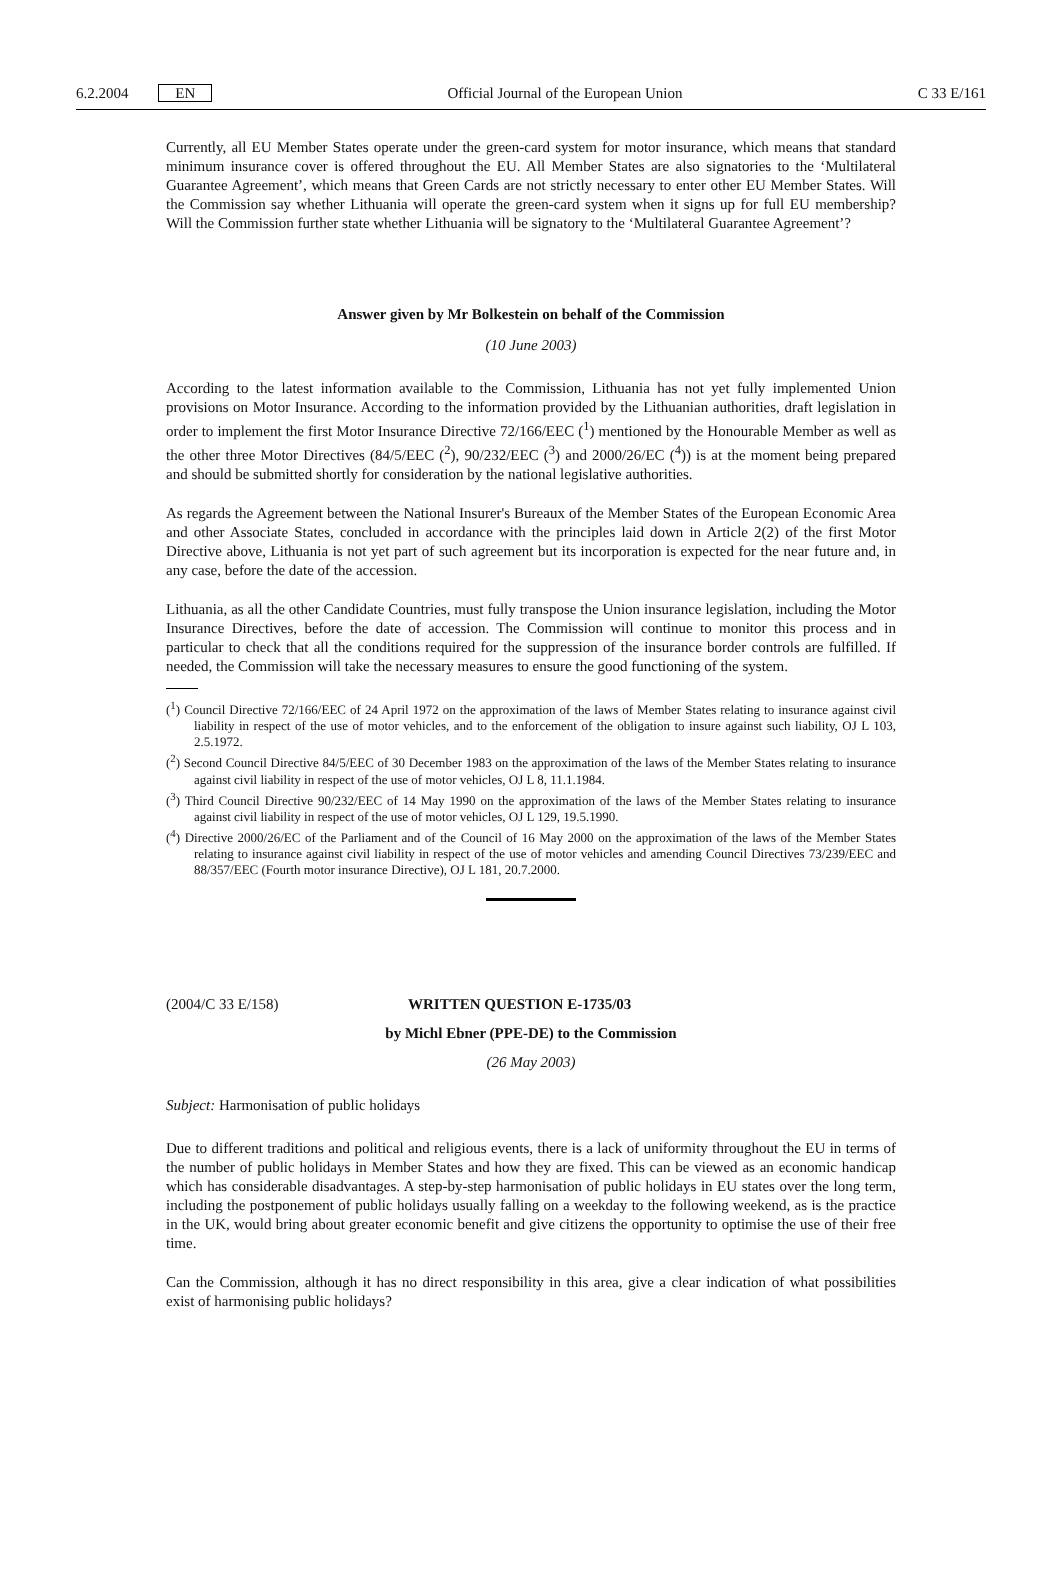6.2.2004 EN Official Journal of the European Union C 33 E/161
Currently, all EU Member States operate under the green-card system for motor insurance, which means that standard minimum insurance cover is offered throughout the EU. All Member States are also signatories to the ‘Multilateral Guarantee Agreement’, which means that Green Cards are not strictly necessary to enter other EU Member States. Will the Commission say whether Lithuania will operate the green-card system when it signs up for full EU membership? Will the Commission further state whether Lithuania will be signatory to the ‘Multilateral Guarantee Agreement’?
Answer given by Mr Bolkestein on behalf of the Commission
(10 June 2003)
According to the latest information available to the Commission, Lithuania has not yet fully implemented Union provisions on Motor Insurance. According to the information provided by the Lithuanian authorities, draft legislation in order to implement the first Motor Insurance Directive 72/166/EEC (<sup>1</sup>) mentioned by the Honourable Member as well as the other three Motor Directives (84/5/EEC (<sup>2</sup>), 90/232/EEC (<sup>3</sup>) and 2000/26/EC (<sup>4</sup>)) is at the moment being prepared and should be submitted shortly for consideration by the national legislative authorities.
As regards the Agreement between the National Insurer's Bureaux of the Member States of the European Economic Area and other Associate States, concluded in accordance with the principles laid down in Article 2(2) of the first Motor Directive above, Lithuania is not yet part of such agreement but its incorporation is expected for the near future and, in any case, before the date of the accession.
Lithuania, as all the other Candidate Countries, must fully transpose the Union insurance legislation, including the Motor Insurance Directives, before the date of accession. The Commission will continue to monitor this process and in particular to check that all the conditions required for the suppression of the insurance border controls are fulfilled. If needed, the Commission will take the necessary measures to ensure the good functioning of the system.
(<sup>1</sup>) Council Directive 72/166/EEC of 24 April 1972 on the approximation of the laws of Member States relating to insurance against civil liability in respect of the use of motor vehicles, and to the enforcement of the obligation to insure against such liability, OJ L 103, 2.5.1972.
(<sup>2</sup>) Second Council Directive 84/5/EEC of 30 December 1983 on the approximation of the laws of the Member States relating to insurance against civil liability in respect of the use of motor vehicles, OJ L 8, 11.1.1984.
(<sup>3</sup>) Third Council Directive 90/232/EEC of 14 May 1990 on the approximation of the laws of the Member States relating to insurance against civil liability in respect of the use of motor vehicles, OJ L 129, 19.5.1990.
(<sup>4</sup>) Directive 2000/26/EC of the Parliament and of the Council of 16 May 2000 on the approximation of the laws of the Member States relating to insurance against civil liability in respect of the use of motor vehicles and amending Council Directives 73/239/EEC and 88/357/EEC (Fourth motor insurance Directive), OJ L 181, 20.7.2000.
(2004/C 33 E/158) WRITTEN QUESTION E-1735/03
by Michl Ebner (PPE-DE) to the Commission
(26 May 2003)
Subject: Harmonisation of public holidays
Due to different traditions and political and religious events, there is a lack of uniformity throughout the EU in terms of the number of public holidays in Member States and how they are fixed. This can be viewed as an economic handicap which has considerable disadvantages. A step-by-step harmonisation of public holidays in EU states over the long term, including the postponement of public holidays usually falling on a weekday to the following weekend, as is the practice in the UK, would bring about greater economic benefit and give citizens the opportunity to optimise the use of their free time.
Can the Commission, although it has no direct responsibility in this area, give a clear indication of what possibilities exist of harmonising public holidays?